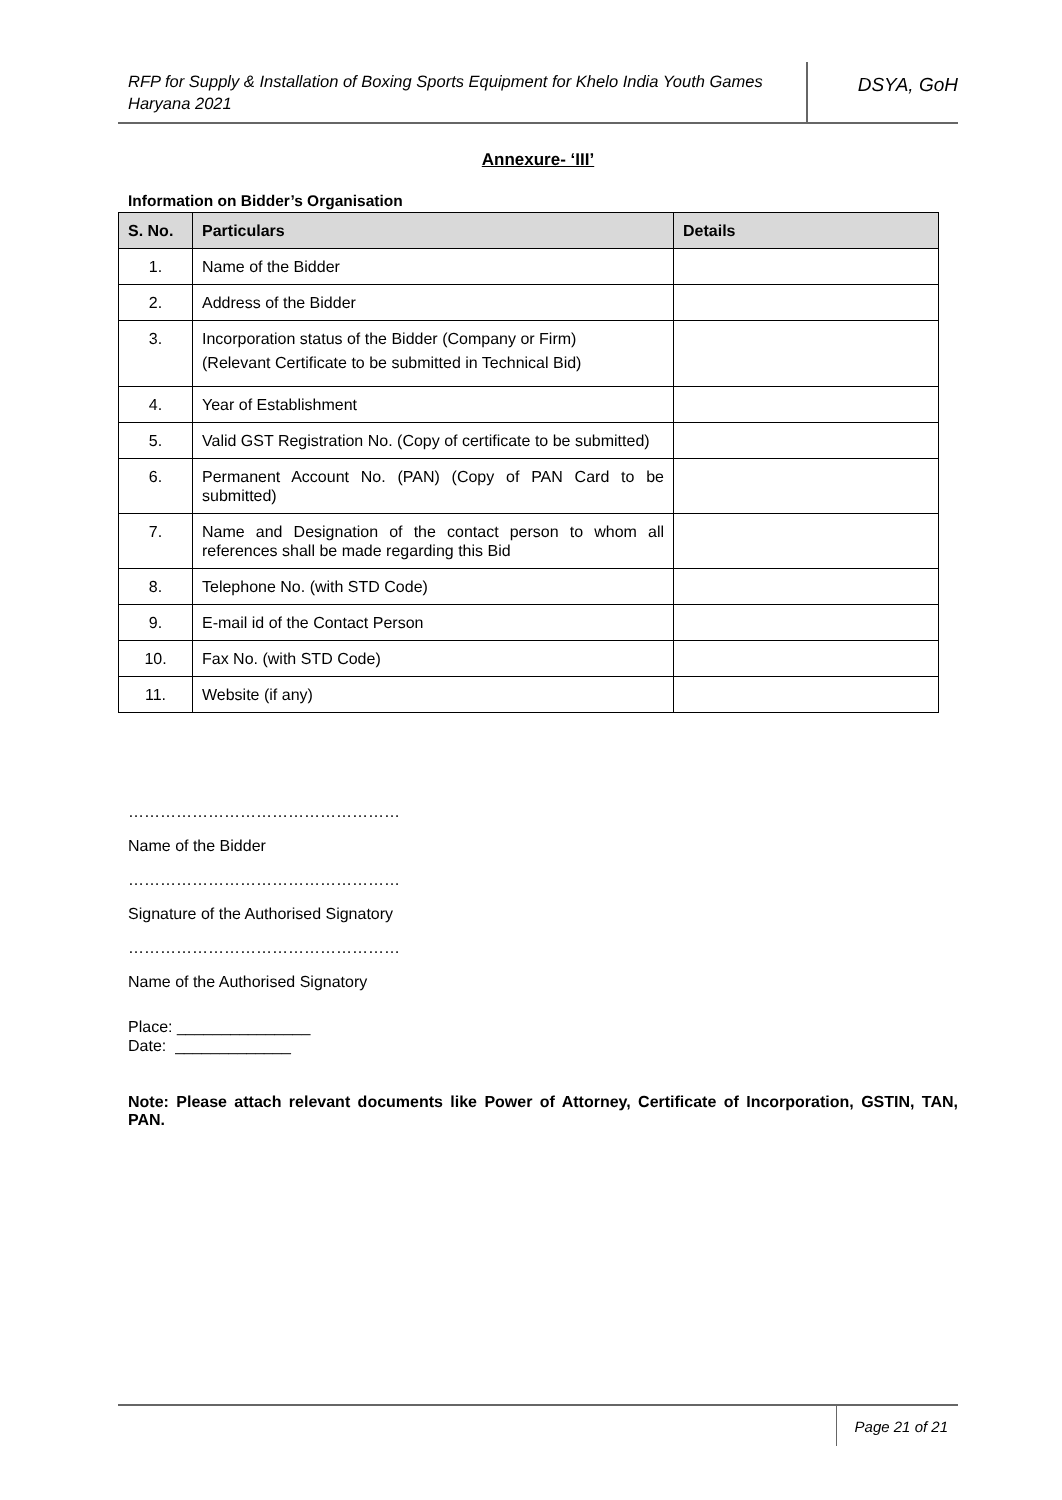RFP for Supply & Installation of Boxing Sports Equipment for Khelo India Youth Games Haryana 2021
DSYA, GoH
Annexure- ‘III’
Information on Bidder’s Organisation
| S. No. | Particulars | Details |
| --- | --- | --- |
| 1. | Name of the Bidder | |
| 2. | Address of the Bidder | |
| 3. | Incorporation status of the Bidder (Company or Firm) (Relevant Certificate to be submitted in Technical Bid) | |
| 4. | Year of Establishment | |
| 5. | Valid GST Registration No. (Copy of certificate to be submitted) | |
| 6. | Permanent Account No. (PAN) (Copy of PAN Card to be submitted) | |
| 7. | Name and Designation of the contact person to whom all references shall be made regarding this Bid | |
| 8. | Telephone No. (with STD Code) | |
| 9. | E-mail id of the Contact Person | |
| 10. | Fax No. (with STD Code) | |
| 11. | Website (if any) | |
……………………………………………
Name of the Bidder
……………………………………………
Signature of the Authorised Signatory
……………………………………………
Name of the Authorised Signatory
Place: _______________
Date: _____________
Note: Please attach relevant documents like Power of Attorney, Certificate of Incorporation, GSTIN, TAN, PAN.
Page 21 of 21